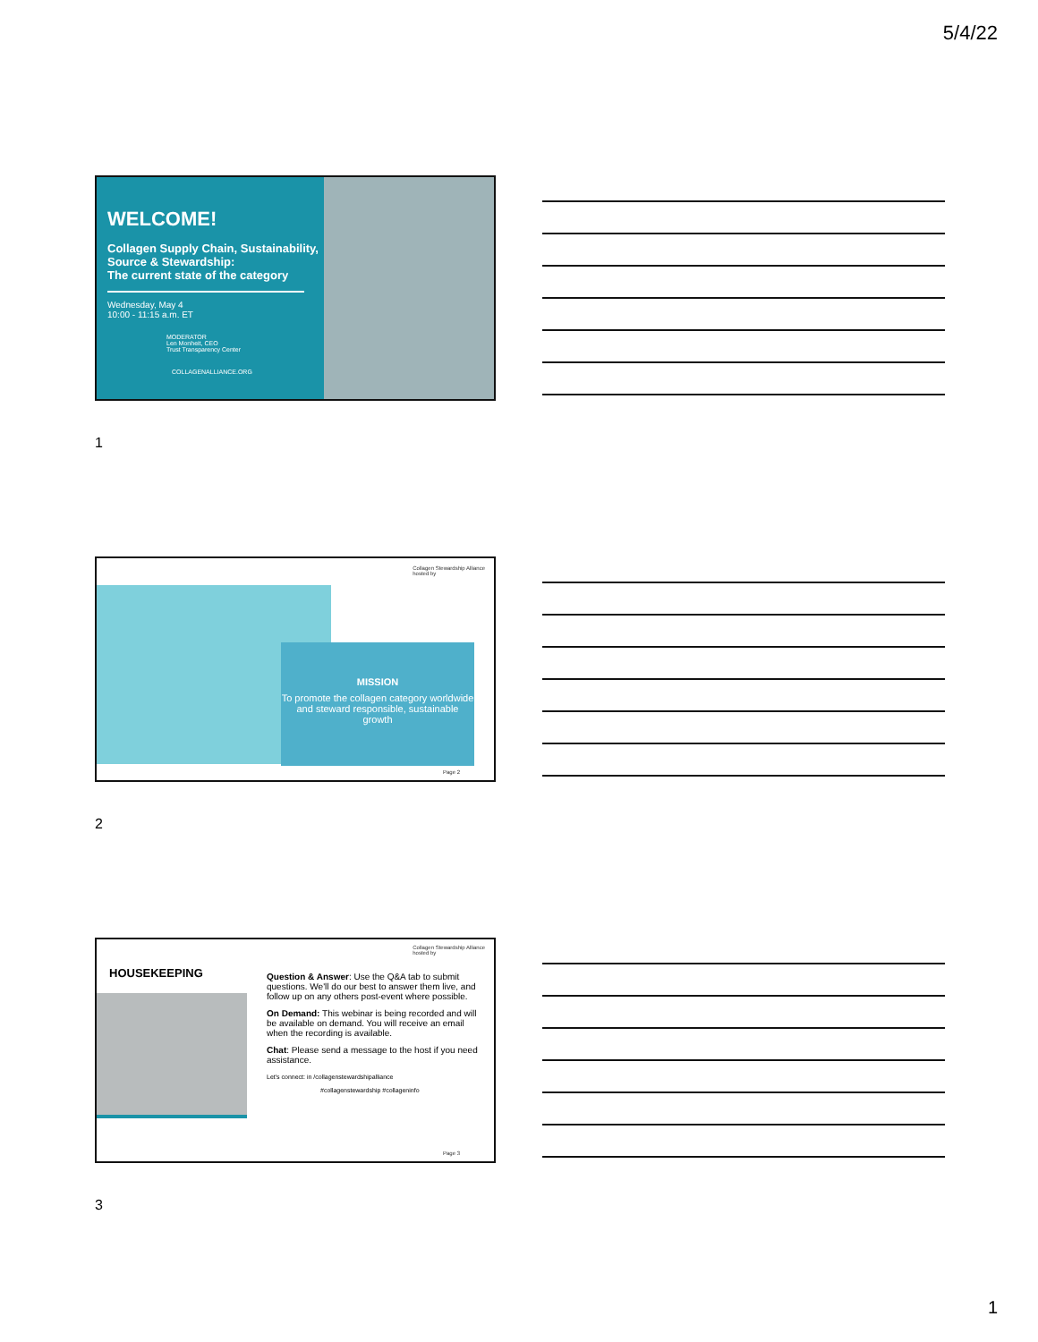5/4/22
WELCOME!
Collagen Supply Chain, Sustainability, Source & Stewardship:
The current state of the category
Wednesday, May 4
10:00 - 11:15 a.m. ET
MODERATOR
Len Monheit, CEO
Trust Transparency Center
COLLAGENALLIANCE.ORG
1
Collagen Stewardship Alliance
hosted by
MISSION
To promote the collagen category worldwide and steward responsible, sustainable growth
Page 2
2
Collagen Stewardship Alliance
hosted by
HOUSEKEEPING
Question & Answer: Use the Q&A tab to submit questions. We'll do our best to answer them live, and follow up on any others post-event where possible.
On Demand: This webinar is being recorded and will be available on demand. You will receive an email when the recording is available.
Chat: Please send a message to the host if you need assistance.
Let's connect: in /collagenstewardshipalliance
#collagenstewardship #collageninfo
Page 3
3
1